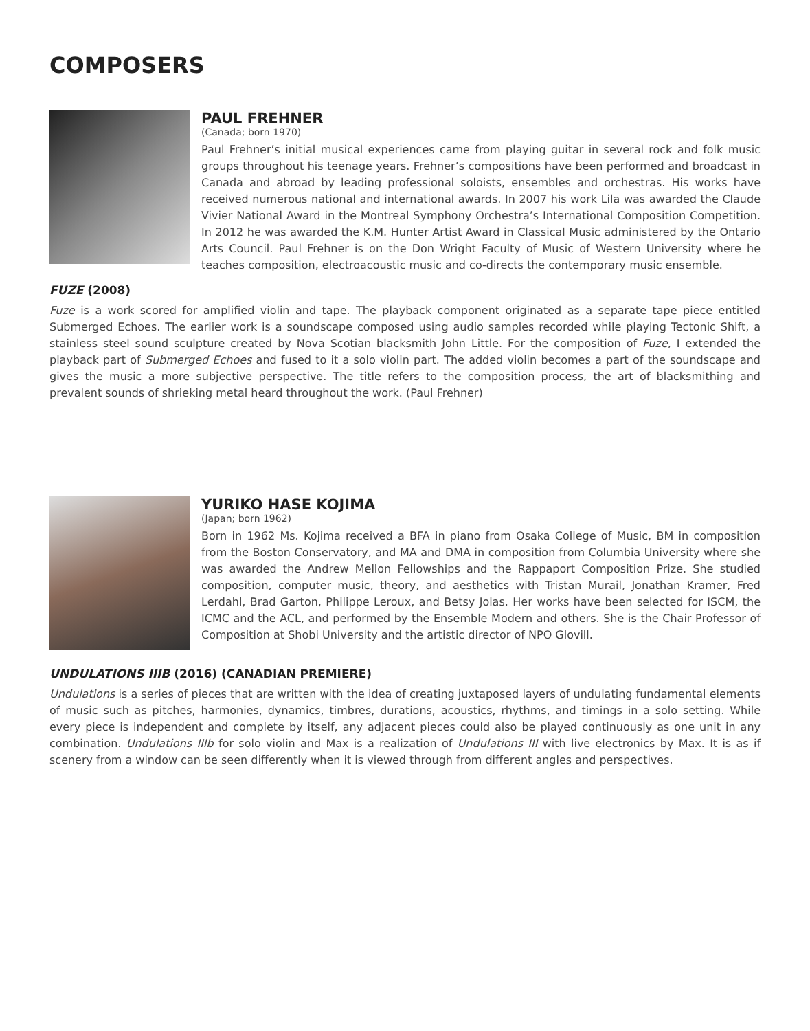COMPOSERS
PAUL FREHNER
(Canada; born 1970)
Paul Frehner’s initial musical experiences came from playing guitar in several rock and folk music groups throughout his teenage years. Frehner’s compositions have been performed and broadcast in Canada and abroad by leading professional soloists, ensembles and orchestras. His works have received numerous national and international awards. In 2007 his work Lila was awarded the Claude Vivier National Award in the Montreal Symphony Orchestra’s International Composition Competition. In 2012 he was awarded the K.M. Hunter Artist Award in Classical Music administered by the Ontario Arts Council. Paul Frehner is on the Don Wright Faculty of Music of Western University where he teaches composition, electroacoustic music and co-directs the contemporary music ensemble.
FUZE (2008)
Fuze is a work scored for amplified violin and tape. The playback component originated as a separate tape piece entitled Submerged Echoes. The earlier work is a soundscape composed using audio samples recorded while playing Tectonic Shift, a stainless steel sound sculpture created by Nova Scotian blacksmith John Little. For the composition of Fuze, I extended the playback part of Submerged Echoes and fused to it a solo violin part. The added violin becomes a part of the soundscape and gives the music a more subjective perspective. The title refers to the composition process, the art of blacksmithing and prevalent sounds of shrieking metal heard throughout the work. (Paul Frehner)
YURIKO HASE KOJIMA
(Japan; born 1962)
Born in 1962 Ms. Kojima received a BFA in piano from Osaka College of Music, BM in composition from the Boston Conservatory, and MA and DMA in composition from Columbia University where she was awarded the Andrew Mellon Fellowships and the Rappaport Composition Prize. She studied composition, computer music, theory, and aesthetics with Tristan Murail, Jonathan Kramer, Fred Lerdahl, Brad Garton, Philippe Leroux, and Betsy Jolas. Her works have been selected for ISCM, the ICMC and the ACL, and performed by the Ensemble Modern and others. She is the Chair Professor of Composition at Shobi University and the artistic director of NPO Glovill.
UNDULATIONS IIIB (2016) (CANADIAN PREMIERE)
Undulations is a series of pieces that are written with the idea of creating juxtaposed layers of undulating fundamental elements of music such as pitches, harmonies, dynamics, timbres, durations, acoustics, rhythms, and timings in a solo setting. While every piece is independent and complete by itself, any adjacent pieces could also be played continuously as one unit in any combination. Undulations IIIb for solo violin and Max is a realization of Undulations III with live electronics by Max. It is as if scenery from a window can be seen differently when it is viewed through from different angles and perspectives.